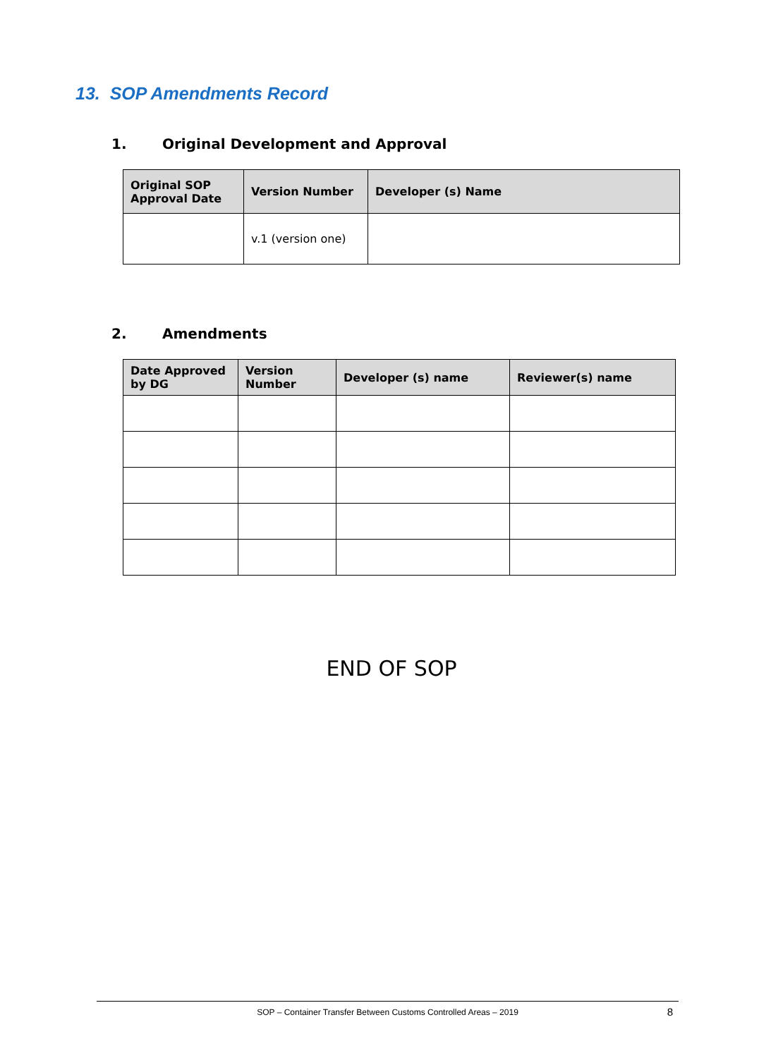13. SOP Amendments Record
1. Original Development and Approval
| Original SOP Approval Date | Version Number | Developer (s) Name |
| --- | --- | --- |
| | v.1 (version one) | |
2. Amendments
| Date Approved by DG | Version Number | Developer (s) name | Reviewer(s) name |
| --- | --- | --- | --- |
END OF SOP
SOP – Container Transfer Between Customs Controlled Areas – 2019
8